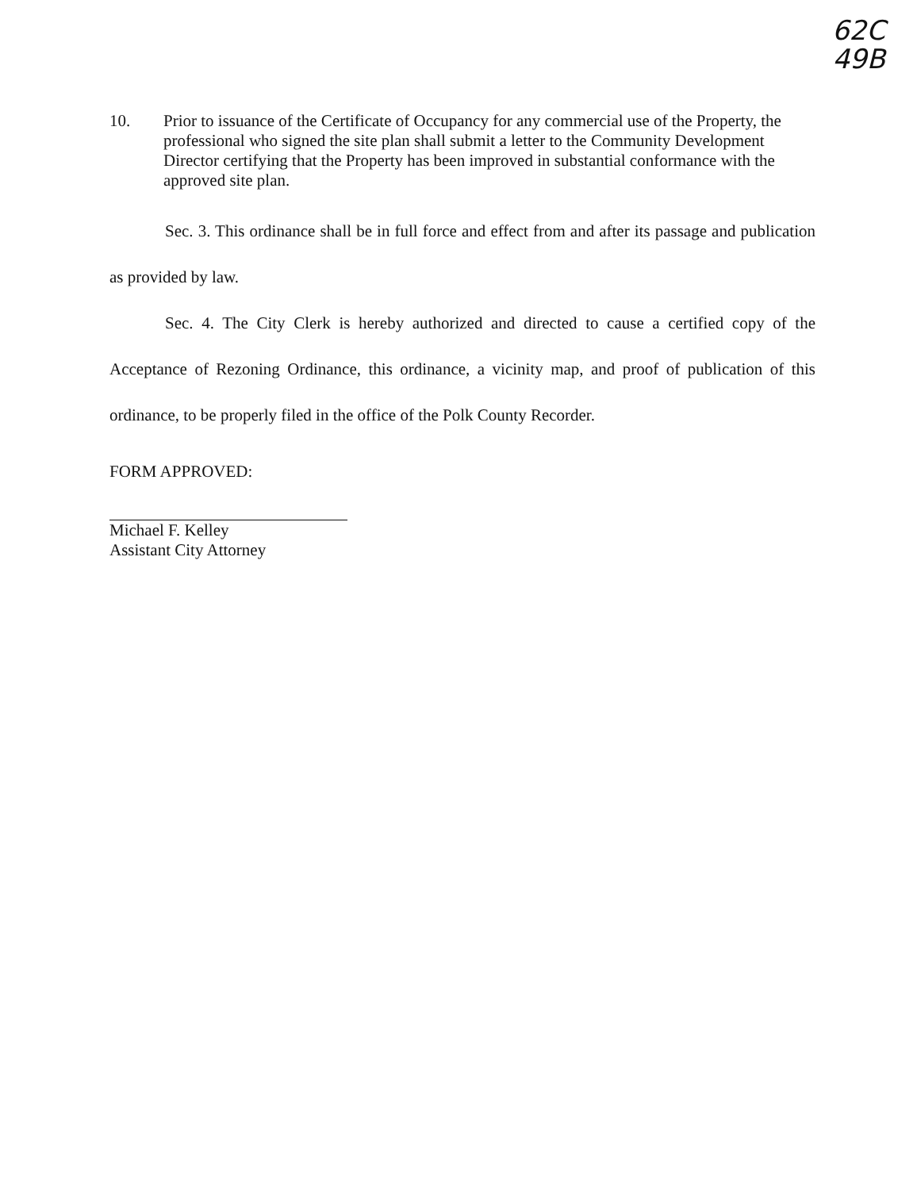62C
49B
10. Prior to issuance of the Certificate of Occupancy for any commercial use of the Property, the professional who signed the site plan shall submit a letter to the Community Development Director certifying that the Property has been improved in substantial conformance with the approved site plan.
Sec. 3. This ordinance shall be in full force and effect from and after its passage and publication as provided by law.
Sec. 4. The City Clerk is hereby authorized and directed to cause a certified copy of the Acceptance of Rezoning Ordinance, this ordinance, a vicinity map, and proof of publication of this ordinance, to be properly filed in the office of the Polk County Recorder.
FORM APPROVED:
Michael F. Kelley
Assistant City Attorney